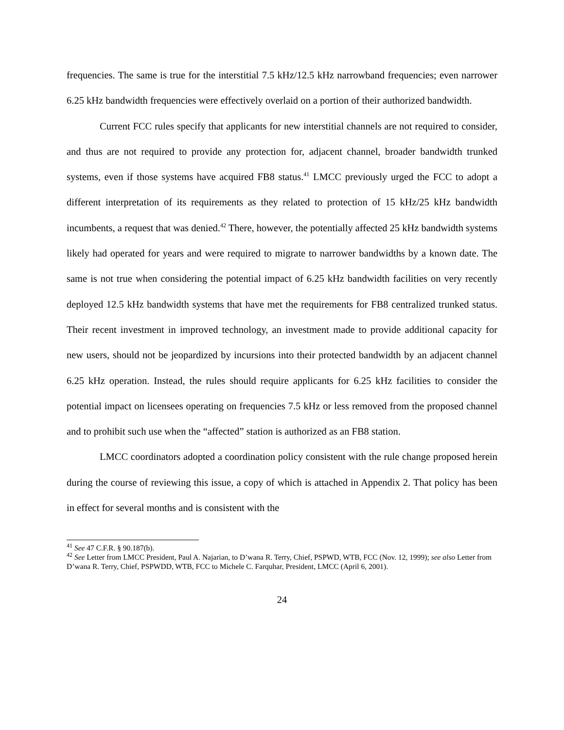frequencies. The same is true for the interstitial 7.5 kHz/12.5 kHz narrowband frequencies; even narrower 6.25 kHz bandwidth frequencies were effectively overlaid on a portion of their authorized bandwidth.
Current FCC rules specify that applicants for new interstitial channels are not required to consider, and thus are not required to provide any protection for, adjacent channel, broader bandwidth trunked systems, even if those systems have acquired FB8 status.<sup>41</sup> LMCC previously urged the FCC to adopt a different interpretation of its requirements as they related to protection of 15 kHz/25 kHz bandwidth incumbents, a request that was denied.<sup>42</sup> There, however, the potentially affected 25 kHz bandwidth systems likely had operated for years and were required to migrate to narrower bandwidths by a known date. The same is not true when considering the potential impact of 6.25 kHz bandwidth facilities on very recently deployed 12.5 kHz bandwidth systems that have met the requirements for FB8 centralized trunked status. Their recent investment in improved technology, an investment made to provide additional capacity for new users, should not be jeopardized by incursions into their protected bandwidth by an adjacent channel 6.25 kHz operation. Instead, the rules should require applicants for 6.25 kHz facilities to consider the potential impact on licensees operating on frequencies 7.5 kHz or less removed from the proposed channel and to prohibit such use when the “affected” station is authorized as an FB8 station.
LMCC coordinators adopted a coordination policy consistent with the rule change proposed herein during the course of reviewing this issue, a copy of which is attached in Appendix 2. That policy has been in effect for several months and is consistent with the
<sup>41</sup> See 47 C.F.R. § 90.187(b).
<sup>42</sup> See Letter from LMCC President, Paul A. Najarian, to D’wana R. Terry, Chief, PSPWD, WTB, FCC (Nov. 12, 1999); see also Letter from D’wana R. Terry, Chief, PSPWDD, WTB, FCC to Michele C. Farquhar, President, LMCC (April 6, 2001).
24